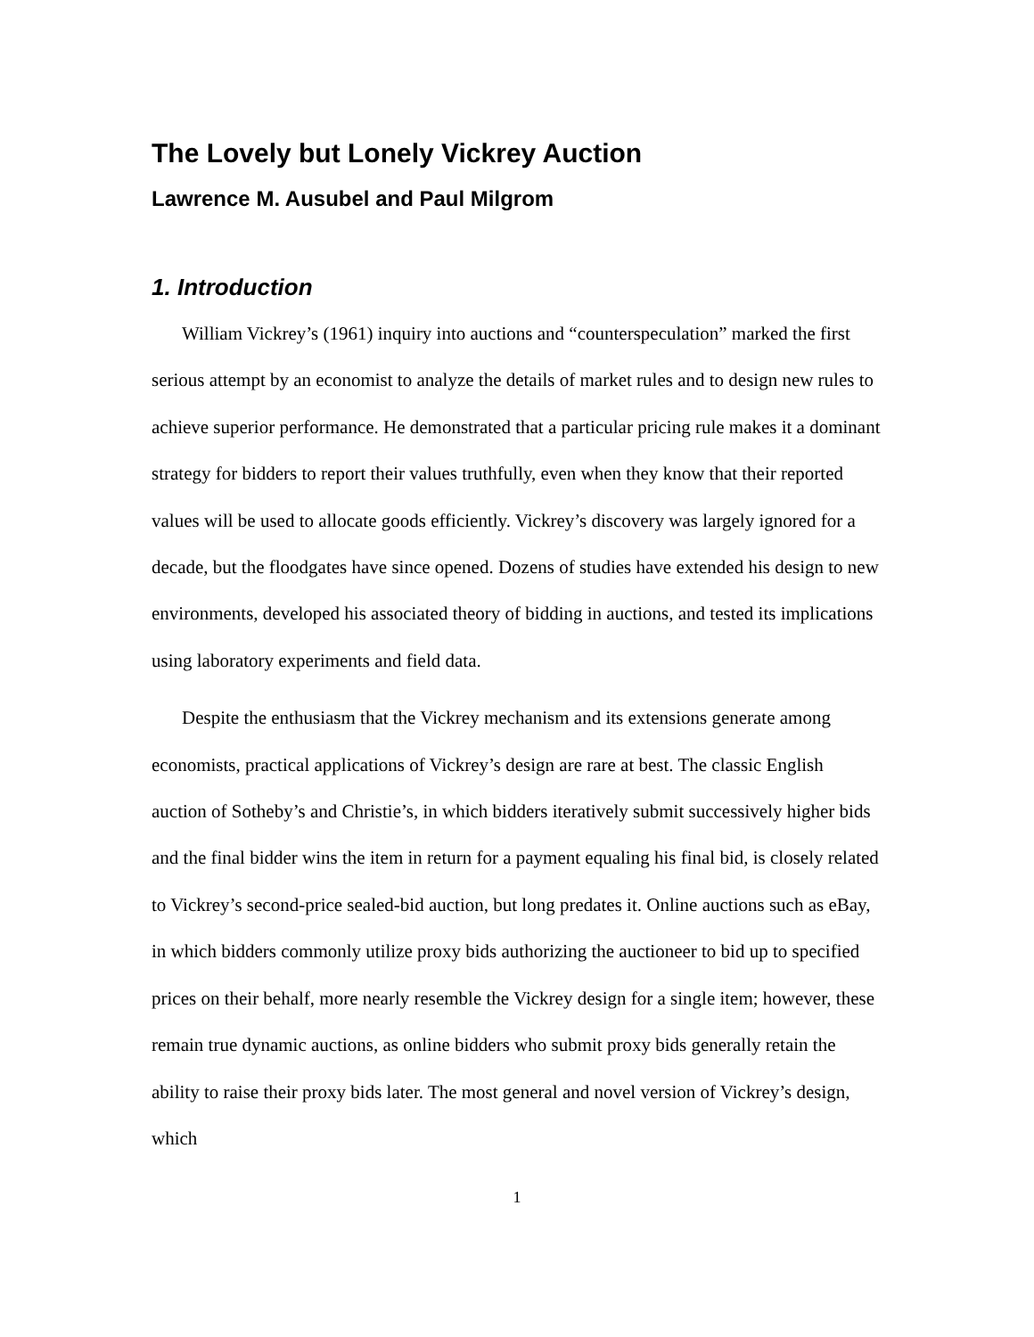The Lovely but Lonely Vickrey Auction
Lawrence M. Ausubel and Paul Milgrom
1. Introduction
William Vickrey’s (1961) inquiry into auctions and “counterspeculation” marked the first serious attempt by an economist to analyze the details of market rules and to design new rules to achieve superior performance. He demonstrated that a particular pricing rule makes it a dominant strategy for bidders to report their values truthfully, even when they know that their reported values will be used to allocate goods efficiently. Vickrey’s discovery was largely ignored for a decade, but the floodgates have since opened. Dozens of studies have extended his design to new environments, developed his associated theory of bidding in auctions, and tested its implications using laboratory experiments and field data.
Despite the enthusiasm that the Vickrey mechanism and its extensions generate among economists, practical applications of Vickrey’s design are rare at best. The classic English auction of Sotheby’s and Christie’s, in which bidders iteratively submit successively higher bids and the final bidder wins the item in return for a payment equaling his final bid, is closely related to Vickrey’s second-price sealed-bid auction, but long predates it. Online auctions such as eBay, in which bidders commonly utilize proxy bids authorizing the auctioneer to bid up to specified prices on their behalf, more nearly resemble the Vickrey design for a single item; however, these remain true dynamic auctions, as online bidders who submit proxy bids generally retain the ability to raise their proxy bids later. The most general and novel version of Vickrey’s design, which
1